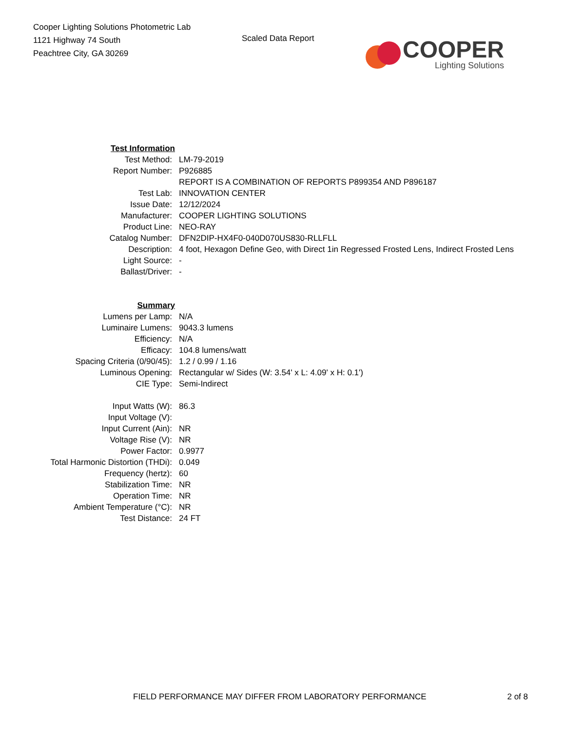Cooper Lighting Solutions Photometric Lab
1121 Highway 74 South
Peachtree City, GA 30269
Scaled Data Report
COOPER
Lighting Solutions
| Test Information | |
| Test Method: | LM-79-2019 |
| Report Number: | P926885 |
| | REPORT IS A COMBINATION OF REPORTS P899354 AND P896187 |
| Test Lab: | INNOVATION CENTER |
| Issue Date: | 12/12/2024 |
| Manufacturer: | COOPER LIGHTING SOLUTIONS |
| Product Line: | NEO-RAY |
| Catalog Number: | DFN2DIP-HX4F0-040D070US830-RLLFLL |
| Description: | 4 foot, Hexagon Define Geo, with Direct 1in Regressed Frosted Lens, Indirect Frosted Lens |
| Light Source: | - |
| Ballast/Driver: | - |
| Summary | |
| Lumens per Lamp: | N/A |
| Luminaire Lumens: | 9043.3 lumens |
| Efficiency: | N/A |
| Efficacy: | 104.8 lumens/watt |
| Spacing Criteria (0/90/45): | 1.2 / 0.99 / 1.16 |
| Luminous Opening: | Rectangular w/ Sides (W: 3.54' x L: 4.09' x H: 0.1') |
| CIE Type: | Semi-Indirect |
| Input Watts (W): | 86.3 |
| Input Voltage (V): | |
| Input Current (Ain): | NR |
| Voltage Rise (V): | NR |
| Power Factor: | 0.9977 |
| Total Harmonic Distortion (THDi): | 0.049 |
| Frequency (hertz): | 60 |
| Stabilization Time: | NR |
| Operation Time: | NR |
| Ambient Temperature (°C): | NR |
| Test Distance: | 24 FT |
FIELD PERFORMANCE MAY DIFFER FROM LABORATORY PERFORMANCE 2 of 8